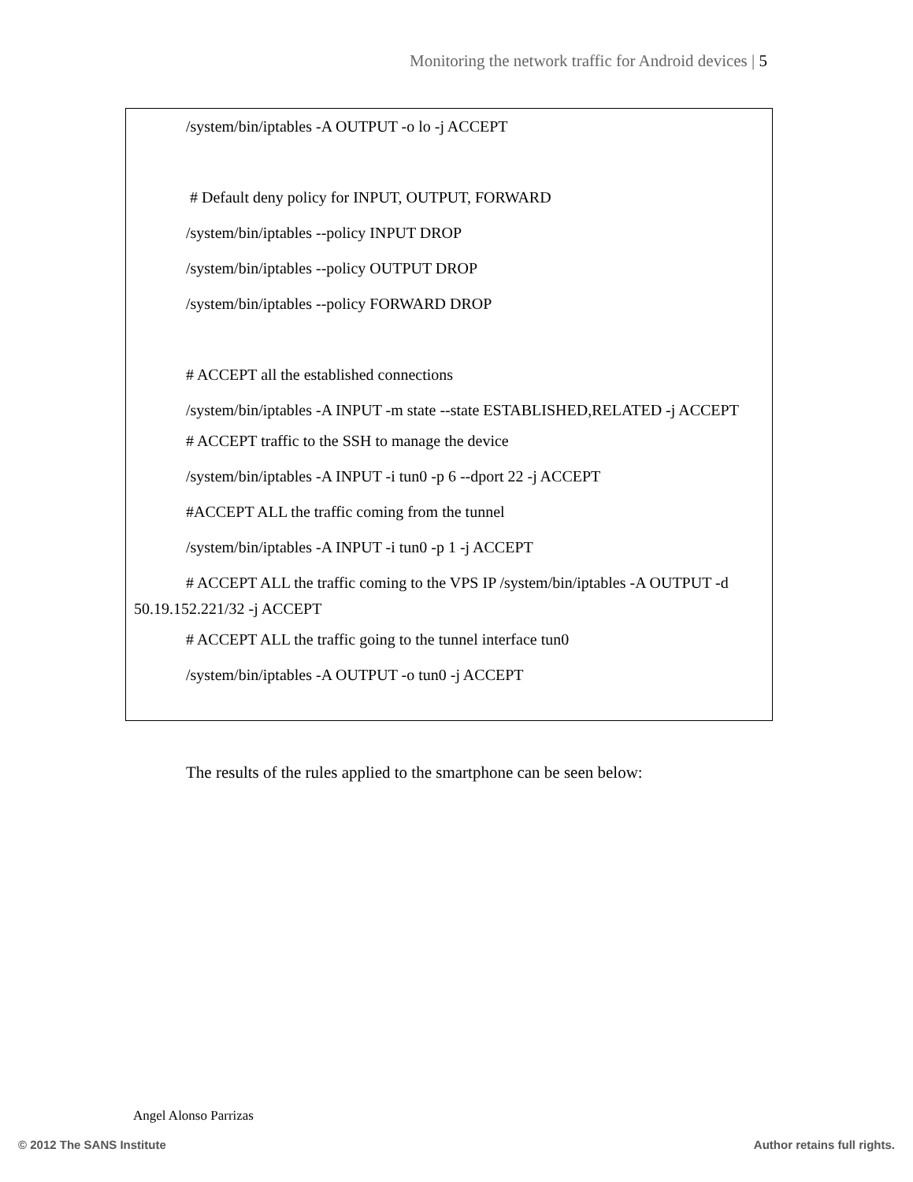Monitoring the network traffic for Android devices | 5
/system/bin/iptables -A OUTPUT -o lo -j ACCEPT
# Default deny policy for INPUT, OUTPUT, FORWARD
/system/bin/iptables --policy INPUT DROP
/system/bin/iptables --policy OUTPUT DROP
/system/bin/iptables --policy FORWARD DROP
# ACCEPT all the established connections
/system/bin/iptables -A INPUT -m state --state ESTABLISHED,RELATED -j ACCEPT
# ACCEPT traffic to the SSH to manage the device
/system/bin/iptables -A INPUT -i tun0 -p 6 --dport 22 -j ACCEPT
#ACCEPT ALL the traffic coming from the tunnel
/system/bin/iptables -A INPUT -i tun0 -p 1 -j ACCEPT
# ACCEPT ALL the traffic coming to the VPS IP /system/bin/iptables -A OUTPUT -d 50.19.152.221/32 -j ACCEPT
# ACCEPT ALL the traffic going to the tunnel interface tun0
/system/bin/iptables -A OUTPUT -o tun0 -j ACCEPT
The results of the rules applied to the smartphone can be seen below:
Angel Alonso Parrizas
© 2012 The SANS Institute Author retains full rights.